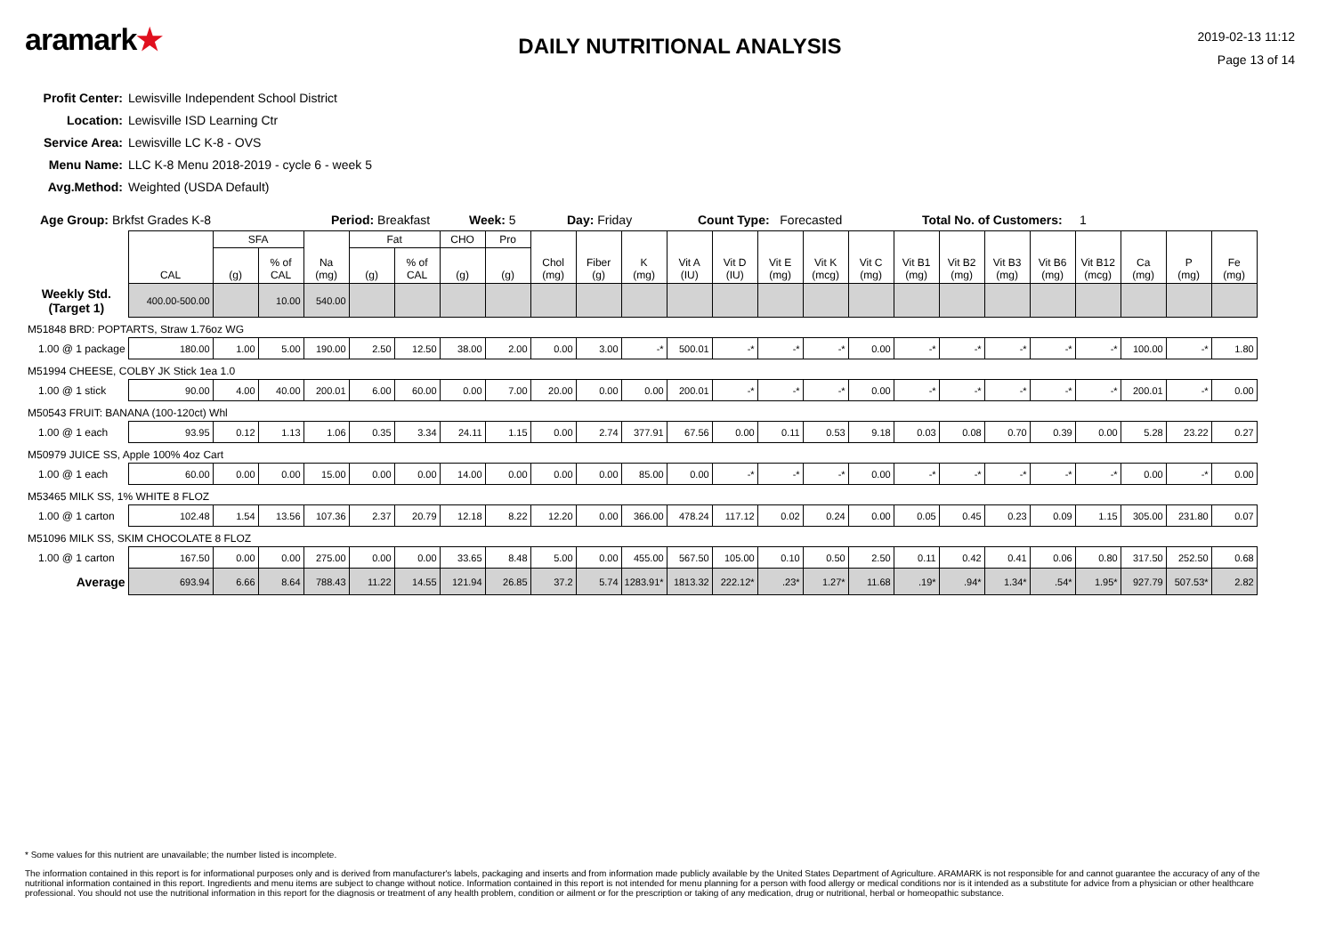aramark★
DAILY NUTRITIONAL ANALYSIS
2019-02-13 11:12
Page 13 of 14
Profit Center: Lewisville Independent School District
Location: Lewisville ISD Learning Ctr
Service Area: Lewisville LC K-8 - OVS
Menu Name: LLC K-8 Menu 2018-2019 - cycle 6 - week 5
Avg.Method: Weighted (USDA Default)
Age Group: Brkfst Grades K-8 Period: Breakfast Week: 5 Day: Friday Count Type: Forecasted Total No. of Customers: 1
| | CAL | SFA | | Na (mg) | Fat | | CHO | Pro | Chol (mg) | Fiber (g) | K (mg) | Vit A (IU) | Vit D (IU) | Vit E (mg) | Vit K (mcg) | Vit C (mg) | Vit B1 (mg) | Vit B2 (mg) | Vit B3 (mg) | Vit B6 (mg) | Vit B12 (mcg) | Ca (mg) | P (mg) | Fe (mg) |
| | | (g) | % of CAL | | (g) | % of CAL | (g) | (g) | | | | | | | | | | | | | | | | |
| Weekly Std. (Target 1) | 400.00-500.00 | | 10.00 | 540.00 | | | | | | | | | | | | | | | | | | | | |
| M51848 BRD: POPTARTS, Straw 1.76oz WG | | | | | | | | | | | | | | | | | | | | | | | | |
| 1.00 @ 1 package | 180.00 | 1.00 | 5.00 | 190.00 | 2.50 | 12.50 | 38.00 | 2.00 | 0.00 | 3.00 | -* | 500.01 | -* | -* | -* | 0.00 | -* | -* | -* | -* | -* | 100.00 | -* | 1.80 |
| M51994 CHEESE, COLBY JK Stick 1ea 1.0 | | | | | | | | | | | | | | | | | | | | | | | | |
| 1.00 @ 1 stick | 90.00 | 4.00 | 40.00 | 200.01 | 6.00 | 60.00 | 0.00 | 7.00 | 20.00 | 0.00 | 0.00 | 200.01 | -* | -* | -* | 0.00 | -* | -* | -* | -* | -* | 200.01 | -* | 0.00 |
| M50543 FRUIT: BANANA (100-120ct) Whl | | | | | | | | | | | | | | | | | | | | | | | | |
| 1.00 @ 1 each | 93.95 | 0.12 | 1.13 | 1.06 | 0.35 | 3.34 | 24.11 | 1.15 | 0.00 | 2.74 | 377.91 | 67.56 | 0.00 | 0.11 | 0.53 | 9.18 | 0.03 | 0.08 | 0.70 | 0.39 | 0.00 | 5.28 | 23.22 | 0.27 |
| M50979 JUICE SS, Apple 100% 4oz Cart | | | | | | | | | | | | | | | | | | | | | | | | |
| 1.00 @ 1 each | 60.00 | 0.00 | 0.00 | 15.00 | 0.00 | 0.00 | 14.00 | 0.00 | 0.00 | 0.00 | 85.00 | 0.00 | -* | -* | -* | 0.00 | -* | -* | -* | -* | -* | 0.00 | -* | 0.00 |
| M53465 MILK SS, 1% WHITE 8 FLOZ | | | | | | | | | | | | | | | | | | | | | | | | |
| 1.00 @ 1 carton | 102.48 | 1.54 | 13.56 | 107.36 | 2.37 | 20.79 | 12.18 | 8.22 | 12.20 | 0.00 | 366.00 | 478.24 | 117.12 | 0.02 | 0.24 | 0.00 | 0.05 | 0.45 | 0.23 | 0.09 | 1.15 | 305.00 | 231.80 | 0.07 |
| M51096 MILK SS, SKIM CHOCOLATE 8 FLOZ | | | | | | | | | | | | | | | | | | | | | | | | |
| 1.00 @ 1 carton | 167.50 | 0.00 | 0.00 | 275.00 | 0.00 | 0.00 | 33.65 | 8.48 | 5.00 | 0.00 | 455.00 | 567.50 | 105.00 | 0.10 | 0.50 | 2.50 | 0.11 | 0.42 | 0.41 | 0.06 | 0.80 | 317.50 | 252.50 | 0.68 |
| Average | 693.94 | 6.66 | 8.64 | 788.43 | 11.22 | 14.55 | 121.94 | 26.85 | 37.2 | 5.74 | 1283.91* | 1813.32 | 222.12* | .23* | 1.27* | 11.68 | .19* | .94* | 1.34* | .54* | 1.95* | 927.79 | 507.53* | 2.82 |
* Some values for this nutrient are unavailable; the number listed is incomplete.
The information contained in this report is for informational purposes only and is derived from manufacturer's labels, packaging and inserts and from information made publicly available by the United States Department of Agriculture. ARAMARK is not responsible for and cannot guarantee the accuracy of any of the nutritional information contained in this report. Ingredients and menu items are subject to change without notice. Information contained in this report is not intended for menu planning for a person with food allergy or medical conditions nor is it intended as a substitute for advice from a physician or other healthcare professional. You should not use the nutritional information in this report for the diagnosis or treatment of any health problem, condition or ailment or for the prescription or taking of any medication, drug or nutritional, herbal or homeopathic substance.